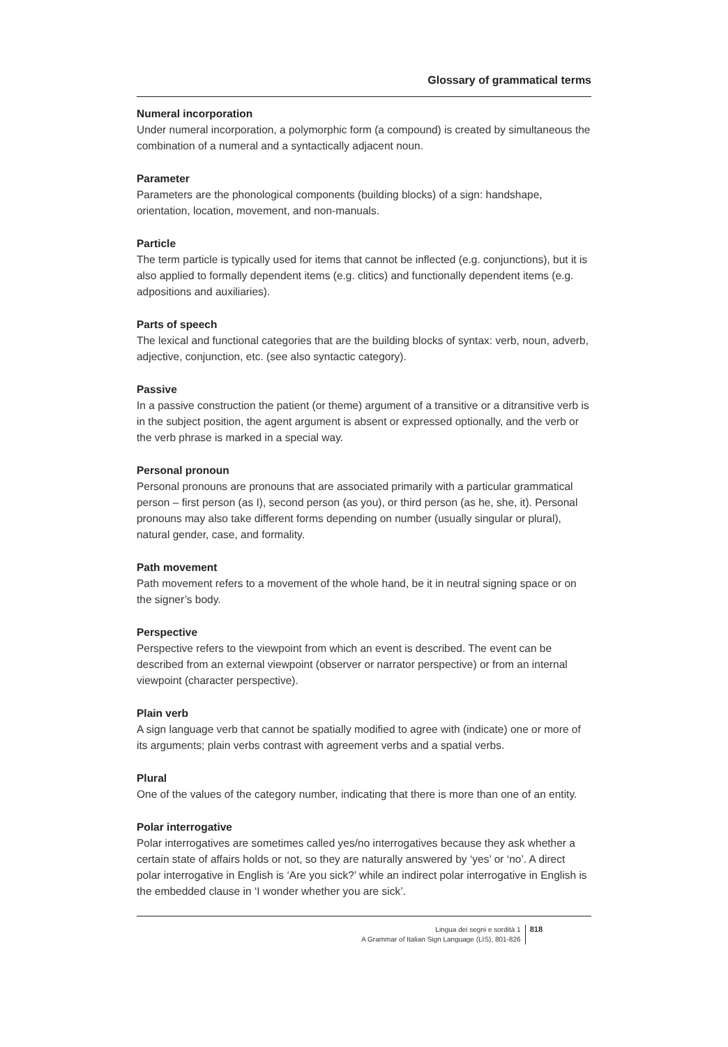Glossary of grammatical terms
Numeral incorporation
Under numeral incorporation, a polymorphic form (a compound) is created by simultaneous the combination of a numeral and a syntactically adjacent noun.
Parameter
Parameters are the phonological components (building blocks) of a sign: handshape, orientation, location, movement, and non-manuals.
Particle
The term particle is typically used for items that cannot be inflected (e.g. conjunctions), but it is also applied to formally dependent items (e.g. clitics) and functionally dependent items (e.g. adpositions and auxiliaries).
Parts of speech
The lexical and functional categories that are the building blocks of syntax: verb, noun, adverb, adjective, conjunction, etc. (see also syntactic category).
Passive
In a passive construction the patient (or theme) argument of a transitive or a ditransitive verb is in the subject position, the agent argument is absent or expressed optionally, and the verb or the verb phrase is marked in a special way.
Personal pronoun
Personal pronouns are pronouns that are associated primarily with a particular grammatical person – first person (as I), second person (as you), or third person (as he, she, it). Personal pronouns may also take different forms depending on number (usually singular or plural), natural gender, case, and formality.
Path movement
Path movement refers to a movement of the whole hand, be it in neutral signing space or on the signer’s body.
Perspective
Perspective refers to the viewpoint from which an event is described. The event can be described from an external viewpoint (observer or narrator perspective) or from an internal viewpoint (character perspective).
Plain verb
A sign language verb that cannot be spatially modified to agree with (indicate) one or more of its arguments; plain verbs contrast with agreement verbs and a spatial verbs.
Plural
One of the values of the category number, indicating that there is more than one of an entity.
Polar interrogative
Polar interrogatives are sometimes called yes/no interrogatives because they ask whether a certain state of affairs holds or not, so they are naturally answered by ‘yes’ or ‘no’. A direct polar interrogative in English is ‘Are you sick?’ while an indirect polar interrogative in English is the embedded clause in ‘I wonder whether you are sick’.
Lingua dei segni e sordità 1
A Grammar of Italian Sign Language (LIS), 801-826
818